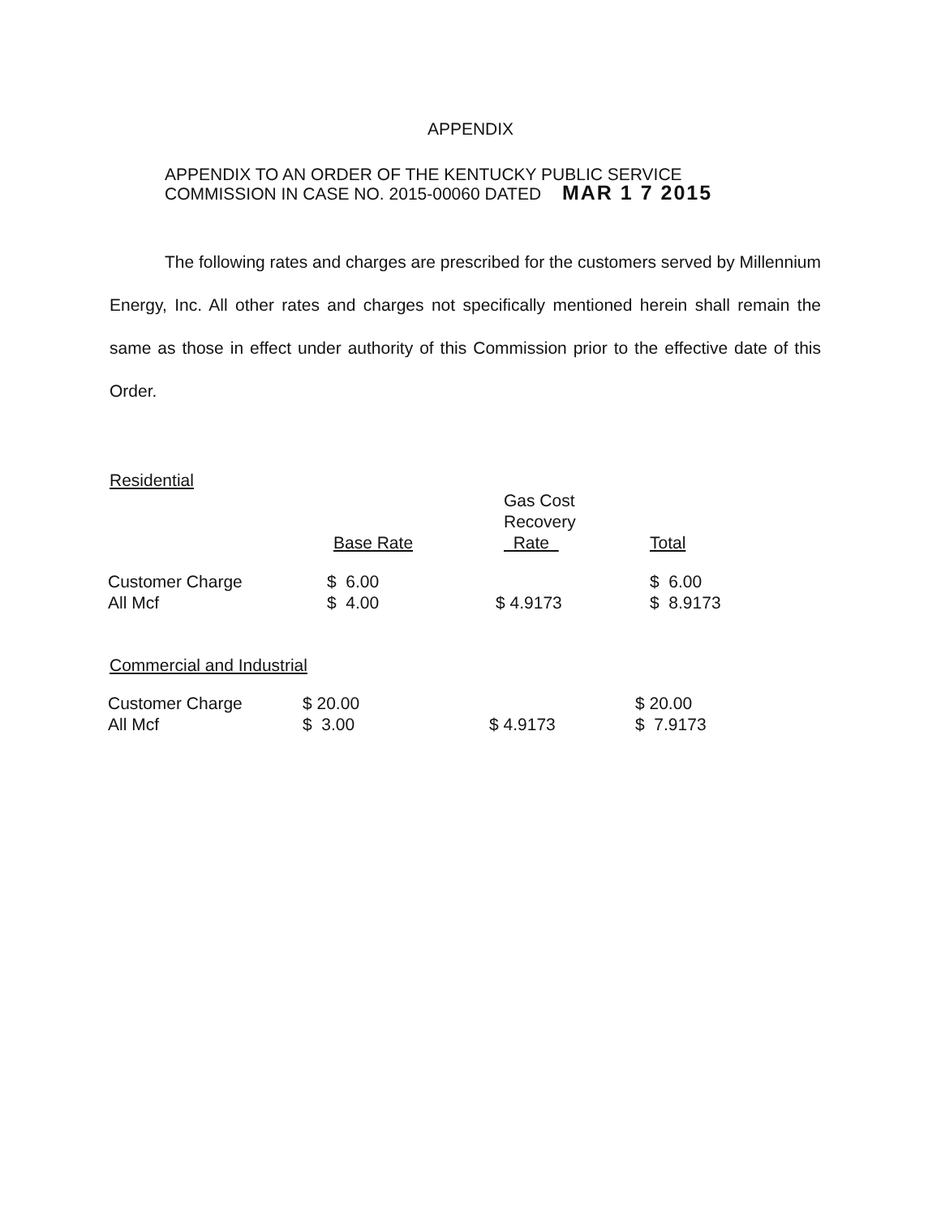APPENDIX
APPENDIX TO AN ORDER OF THE KENTUCKY PUBLIC SERVICE
COMMISSION IN CASE NO. 2015-00060 DATED MAR 1 7 2015
The following rates and charges are prescribed for the customers served by Millennium Energy, Inc. All other rates and charges not specifically mentioned herein shall remain the same as those in effect under authority of this Commission prior to the effective date of this Order.
Residential
| | Base Rate | Gas Cost Recovery Rate | Total |
| --- | --- | --- | --- |
| Customer Charge All Mcf | $ 6.00 $ 4.00 | $ 4.9173 | $ 6.00 $ 8.9173 |
Commercial and Industrial
| Customer Charge All Mcf | $ 20.00 $ 3.00 | $ 4.9173 | $ 20.00 $ 7.9173 |